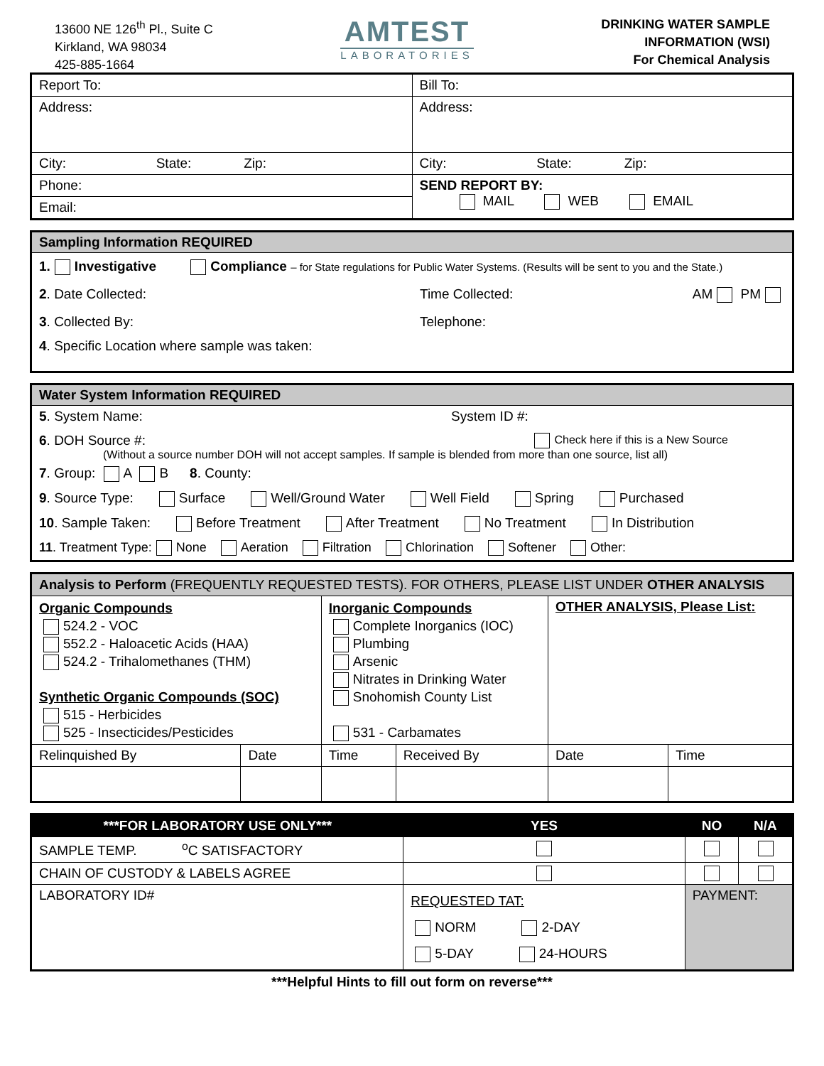13600 NE 126<sup>th</sup> Pl., Suite C
Kirkland, WA 98034
425-885-1664
AMTEST
LABORATORIES
DRINKING WATER SAMPLE
INFORMATION (WSI)
For Chemical Analysis
| Report To: | Bill To: |
| Address: | Address: |
| City: State: Zip: | City: State: Zip: |
| Phone: | SEND REPORT BY: MAIL WEB EMAIL |
| Email: | |
Sampling Information REQUIRED
1. Investigative Compliance – for State regulations for Public Water Systems. (Results will be sent to you and the State.)
2. Date Collected: Time Collected: AM PM
3. Collected By: Telephone:
4. Specific Location where sample was taken:
Water System Information REQUIRED
5. System Name: System ID #:
6. DOH Source #: Check here if this is a New Source
(Without a source number DOH will not accept samples. If sample is blended from more than one source, list all)
7. Group: A B 8. County:
9. Source Type: Surface Well/Ground Water Well Field Spring Purchased
10. Sample Taken: Before Treatment After Treatment No Treatment In Distribution
11. Treatment Type: None Aeration Filtration Chlorination Softener Other:
| Analysis to Perform (FREQUENTLY REQUESTED TESTS). FOR OTHERS, PLEASE LIST UNDER OTHER ANALYSIS | | | | | |
| Organic Compounds 524.2 - VOC 552.2 - Haloacetic Acids (HAA) 524.2 - Trihalomethanes (THM) Synthetic Organic Compounds (SOC) 515 - Herbicides 525 - Insecticides/Pesticides | | Inorganic Compounds Complete Inorganics (IOC) Plumbing Arsenic Nitrates in Drinking Water Snohomish County List 531 - Carbamates | | OTHER ANALYSIS, Please List: | |
| Relinquished By | Date | Time | Received By | Date | Time |
| ***FOR LABORATORY USE ONLY*** | | YES | NO | N/A |
| --- | --- | --- | --- | --- |
| SAMPLE TEMP. <sup>o</sup>C SATISFACTORY | | | | |
| CHAIN OF CUSTODY & LABELS AGREE | | | | |
| LABORATORY ID# | REQUESTED TAT: NORM 2-DAY 5-DAY 24-HOURS | | PAYMENT: | |
***Helpful Hints to fill out form on reverse***